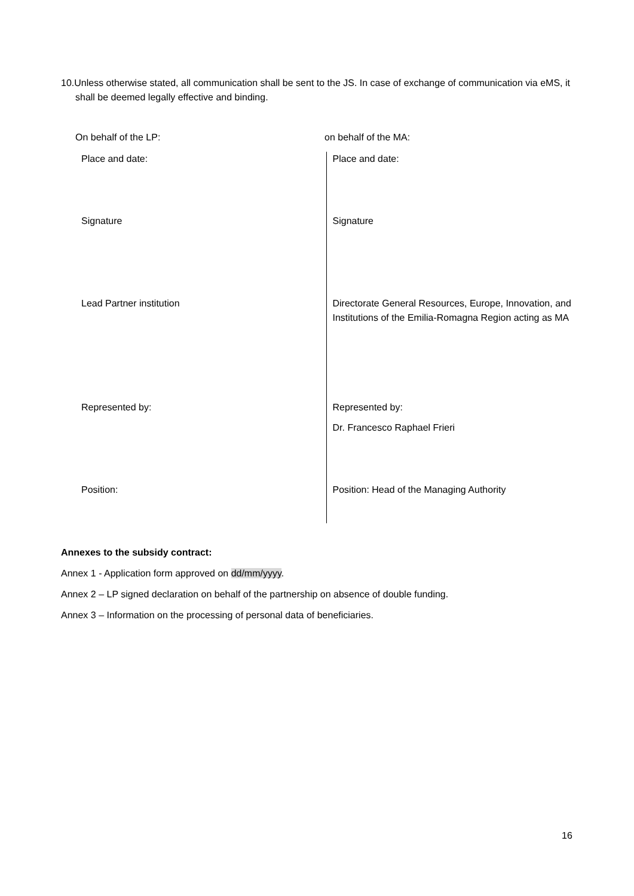10.Unless otherwise stated, all communication shall be sent to the JS. In case of exchange of communication via eMS, it shall be deemed legally effective and binding.
On behalf of the LP: on behalf of the MA:
| Place and date: | Place and date: |
| Signature | Signature |
| Lead Partner institution | Directorate General Resources, Europe, Innovation, and Institutions of the Emilia-Romagna Region acting as MA |
| Represented by: | Represented by: Dr. Francesco Raphael Frieri |
| Position: | Position: Head of the Managing Authority |
Annexes to the subsidy contract:
Annex 1 - Application form approved on dd/mm/yyyy.
Annex 2 – LP signed declaration on behalf of the partnership on absence of double funding.
Annex 3 – Information on the processing of personal data of beneficiaries.
16